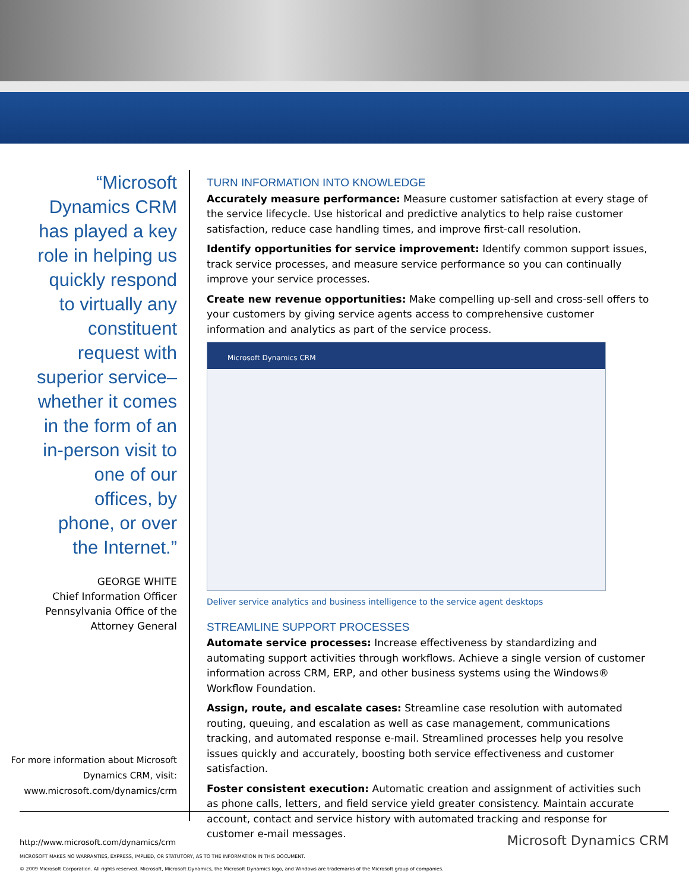“Microsoft Dynamics CRM has played a key role in helping us quickly respond to virtually any constituent request with superior service–whether it comes in the form of an in-person visit to one of our offices, by phone, or over the Internet.”
GEORGE WHITE
Chief Information Officer
Pennsylvania Office of the Attorney General
For more information about Microsoft Dynamics CRM, visit: www.microsoft.com/dynamics/crm
TURN INFORMATION INTO KNOWLEDGE
Accurately measure performance: Measure customer satisfaction at every stage of the service lifecycle. Use historical and predictive analytics to help raise customer satisfaction, reduce case handling times, and improve first-call resolution.
Identify opportunities for service improvement: Identify common support issues, track service processes, and measure service performance so you can continually improve your service processes.
Create new revenue opportunities: Make compelling up-sell and cross-sell offers to your customers by giving service agents access to comprehensive customer information and analytics as part of the service process.
Microsoft Dynamics CRM
Deliver service analytics and business intelligence to the service agent desktops
STREAMLINE SUPPORT PROCESSES
Automate service processes: Increase effectiveness by standardizing and automating support activities through workflows. Achieve a single version of customer information across CRM, ERP, and other business systems using the Windows® Workflow Foundation.
Assign, route, and escalate cases: Streamline case resolution with automated routing, queuing, and escalation as well as case management, communications tracking, and automated response e-mail. Streamlined processes help you resolve issues quickly and accurately, boosting both service effectiveness and customer satisfaction.
Foster consistent execution: Automatic creation and assignment of activities such as phone calls, letters, and field service yield greater consistency. Maintain accurate account, contact and service history with automated tracking and response for customer e-mail messages.
Microsoft Dynamics CRM
http://www.microsoft.com/dynamics/crm
MICROSOFT MAKES NO WARRANTIES, EXPRESS, IMPLIED, OR STATUTORY, AS TO THE INFORMATION IN THIS DOCUMENT.
© 2009 Microsoft Corporation. All rights reserved. Microsoft, Microsoft Dynamics, the Microsoft Dynamics logo, and Windows are trademarks of the Microsoft group of companies.